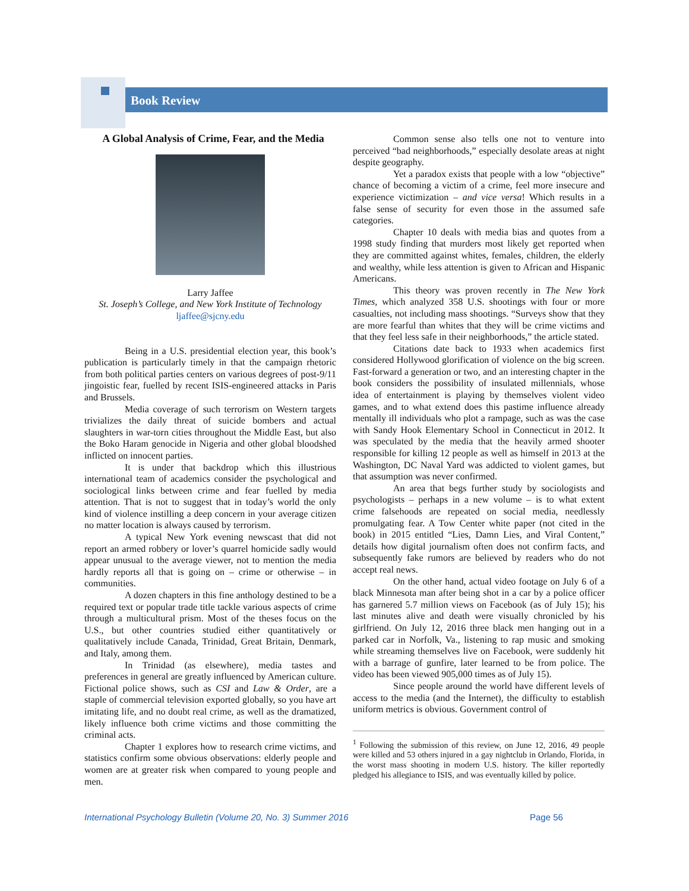Book Review
A Global Analysis of Crime, Fear, and the Media
Larry Jaffee
St. Joseph’s College, and New York Institute of Technology
ljaffee@sjcny.edu
Being in a U.S. presidential election year, this book’s publication is particularly timely in that the campaign rhetoric from both political parties centers on various degrees of post-9/11 jingoistic fear, fuelled by recent ISIS-engineered attacks in Paris and Brussels.
Media coverage of such terrorism on Western targets trivializes the daily threat of suicide bombers and actual slaughters in war-torn cities throughout the Middle East, but also the Boko Haram genocide in Nigeria and other global bloodshed inflicted on innocent parties.
It is under that backdrop which this illustrious international team of academics consider the psychological and sociological links between crime and fear fuelled by media attention. That is not to suggest that in today’s world the only kind of violence instilling a deep concern in your average citizen no matter location is always caused by terrorism.
A typical New York evening newscast that did not report an armed robbery or lover’s quarrel homicide sadly would appear unusual to the average viewer, not to mention the media hardly reports all that is going on – crime or otherwise – in communities.
A dozen chapters in this fine anthology destined to be a required text or popular trade title tackle various aspects of crime through a multicultural prism. Most of the theses focus on the U.S., but other countries studied either quantitatively or qualitatively include Canada, Trinidad, Great Britain, Denmark, and Italy, among them.
In Trinidad (as elsewhere), media tastes and preferences in general are greatly influenced by American culture. Fictional police shows, such as CSI and Law & Order, are a staple of commercial television exported globally, so you have art imitating life, and no doubt real crime, as well as the dramatized, likely influence both crime victims and those committing the criminal acts.
Chapter 1 explores how to research crime victims, and statistics confirm some obvious observations: elderly people and women are at greater risk when compared to young people and men.
Common sense also tells one not to venture into perceived “bad neighborhoods,” especially desolate areas at night despite geography.
Yet a paradox exists that people with a low “objective” chance of becoming a victim of a crime, feel more insecure and experience victimization – and vice versa! Which results in a false sense of security for even those in the assumed safe categories.
Chapter 10 deals with media bias and quotes from a 1998 study finding that murders most likely get reported when they are committed against whites, females, children, the elderly and wealthy, while less attention is given to African and Hispanic Americans.
This theory was proven recently in The New York Times, which analyzed 358 U.S. shootings with four or more casualties, not including mass shootings. “Surveys show that they are more fearful than whites that they will be crime victims and that they feel less safe in their neighborhoods,” the article stated.
Citations date back to 1933 when academics first considered Hollywood glorification of violence on the big screen. Fast-forward a generation or two, and an interesting chapter in the book considers the possibility of insulated millennials, whose idea of entertainment is playing by themselves violent video games, and to what extend does this pastime influence already mentally ill individuals who plot a rampage, such as was the case with Sandy Hook Elementary School in Connecticut in 2012. It was speculated by the media that the heavily armed shooter responsible for killing 12 people as well as himself in 2013 at the Washington, DC Naval Yard was addicted to violent games, but that assumption was never confirmed.
An area that begs further study by sociologists and psychologists – perhaps in a new volume – is to what extent crime falsehoods are repeated on social media, needlessly promulgating fear. A Tow Center white paper (not cited in the book) in 2015 entitled “Lies, Damn Lies, and Viral Content,” details how digital journalism often does not confirm facts, and subsequently fake rumors are believed by readers who do not accept real news.
On the other hand, actual video footage on July 6 of a black Minnesota man after being shot in a car by a police officer has garnered 5.7 million views on Facebook (as of July 15); his last minutes alive and death were visually chronicled by his girlfriend. On July 12, 2016 three black men hanging out in a parked car in Norfolk, Va., listening to rap music and smoking while streaming themselves live on Facebook, were suddenly hit with a barrage of gunfire, later learned to be from police. The video has been viewed 905,000 times as of July 15).
Since people around the world have different levels of access to the media (and the Internet), the difficulty to establish uniform metrics is obvious. Government control of
<sup>1</sup> Following the submission of this review, on June 12, 2016, 49 people were killed and 53 others injured in a gay nightclub in Orlando, Florida, in the worst mass shooting in modern U.S. history. The killer reportedly pledged his allegiance to ISIS, and was eventually killed by police.
International Psychology Bulletin (Volume 20, No. 3) Summer 2016
Page 56